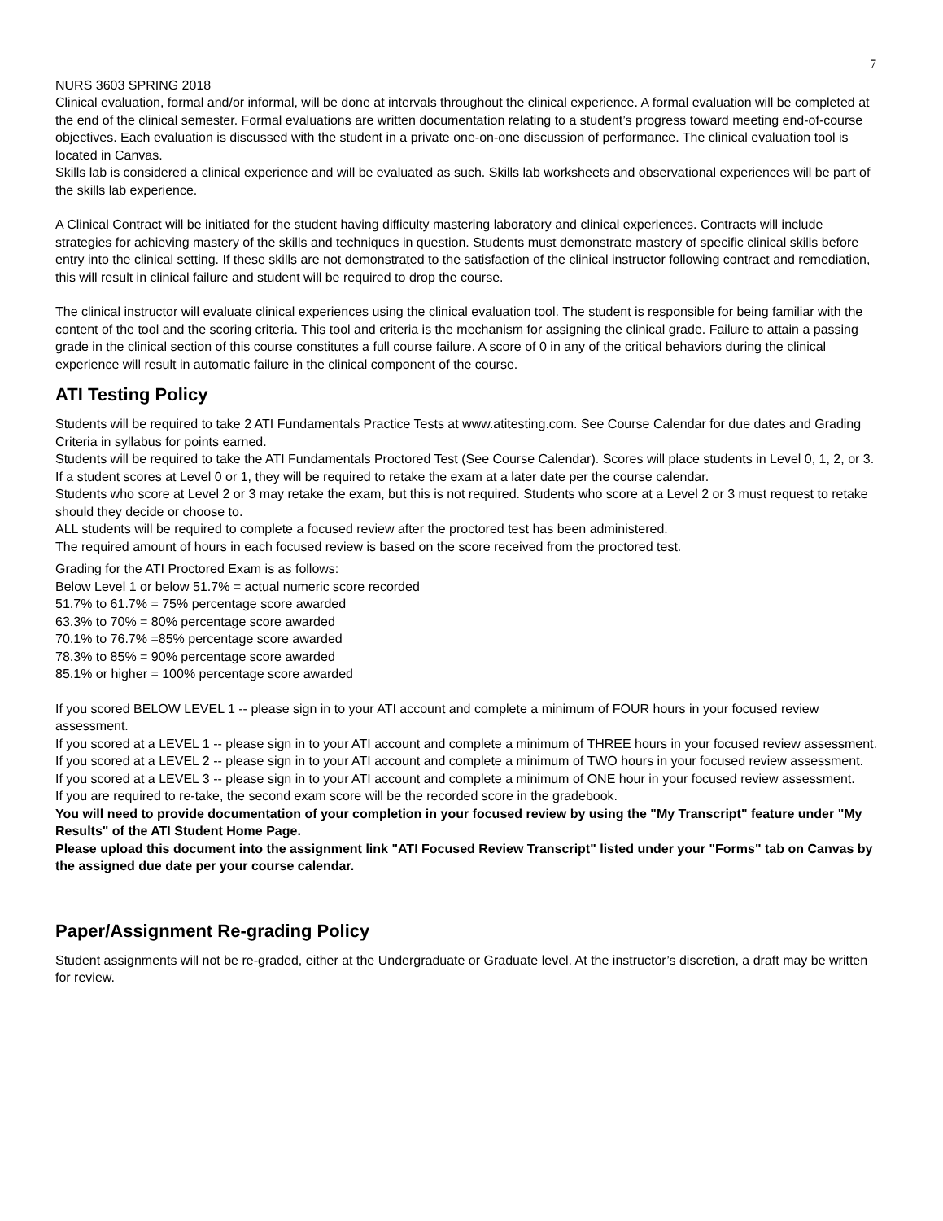7
NURS 3603 SPRING 2018
Clinical evaluation, formal and/or informal, will be done at intervals throughout the clinical experience. A formal evaluation will be completed at the end of the clinical semester. Formal evaluations are written documentation relating to a student’s progress toward meeting end-of-course objectives. Each evaluation is discussed with the student in a private one-on-one discussion of performance. The clinical evaluation tool is located in Canvas.
Skills lab is considered a clinical experience and will be evaluated as such. Skills lab worksheets and observational experiences will be part of the skills lab experience.
A Clinical Contract will be initiated for the student having difficulty mastering laboratory and clinical experiences. Contracts will include strategies for achieving mastery of the skills and techniques in question. Students must demonstrate mastery of specific clinical skills before entry into the clinical setting. If these skills are not demonstrated to the satisfaction of the clinical instructor following contract and remediation, this will result in clinical failure and student will be required to drop the course.
The clinical instructor will evaluate clinical experiences using the clinical evaluation tool. The student is responsible for being familiar with the content of the tool and the scoring criteria. This tool and criteria is the mechanism for assigning the clinical grade. Failure to attain a passing grade in the clinical section of this course constitutes a full course failure. A score of 0 in any of the critical behaviors during the clinical experience will result in automatic failure in the clinical component of the course.
ATI Testing Policy
Students will be required to take 2 ATI Fundamentals Practice Tests at www.atitesting.com. See Course Calendar for due dates and Grading Criteria in syllabus for points earned.
Students will be required to take the ATI Fundamentals Proctored Test (See Course Calendar). Scores will place students in Level 0, 1, 2, or 3. If a student scores at Level 0 or 1, they will be required to retake the exam at a later date per the course calendar.
Students who score at Level 2 or 3 may retake the exam, but this is not required. Students who score at a Level 2 or 3 must request to retake should they decide or choose to.
ALL students will be required to complete a focused review after the proctored test has been administered.
The required amount of hours in each focused review is based on the score received from the proctored test.
Grading for the ATI Proctored Exam is as follows:
Below Level 1 or below 51.7% = actual numeric score recorded
51.7% to 61.7% = 75% percentage score awarded
63.3% to 70% = 80% percentage score awarded
70.1% to 76.7% =85% percentage score awarded
78.3% to 85% = 90% percentage score awarded
85.1% or higher = 100% percentage score awarded
If you scored BELOW LEVEL 1 -- please sign in to your ATI account and complete a minimum of FOUR hours in your focused review assessment.
If you scored at a LEVEL 1 -- please sign in to your ATI account and complete a minimum of THREE hours in your focused review assessment.
If you scored at a LEVEL 2 -- please sign in to your ATI account and complete a minimum of TWO hours in your focused review assessment.
If you scored at a LEVEL 3 -- please sign in to your ATI account and complete a minimum of ONE hour in your focused review assessment.
If you are required to re-take, the second exam score will be the recorded score in the gradebook.
You will need to provide documentation of your completion in your focused review by using the "My Transcript" feature under "My Results" of the ATI Student Home Page.
Please upload this document into the assignment link "ATI Focused Review Transcript" listed under your "Forms" tab on Canvas by the assigned due date per your course calendar.
Paper/Assignment Re-grading Policy
Student assignments will not be re-graded, either at the Undergraduate or Graduate level. At the instructor’s discretion, a draft may be written for review.